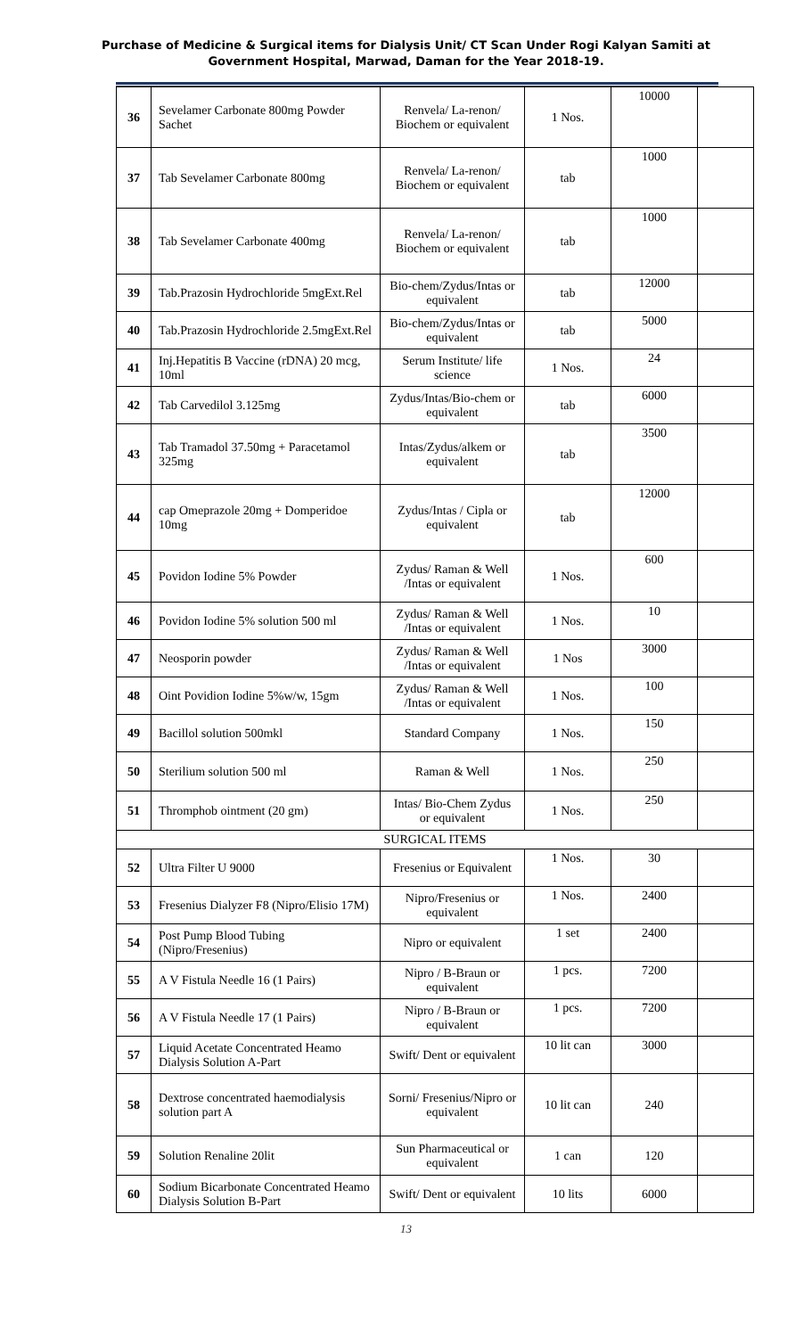Purchase of Medicine & Surgical items for Dialysis Unit/ CT Scan Under Rogi Kalyan Samiti at
Government Hospital, Marwad, Daman for the Year 2018-19.
| 36 | Sevelamer Carbonate 800mg Powder Sachet | Renvela/ La-renon/ Biochem or equivalent | 1 Nos. | 10000 | |
| 37 | Tab Sevelamer Carbonate 800mg | Renvela/ La-renon/ Biochem or equivalent | tab | 1000 | |
| 38 | Tab Sevelamer Carbonate 400mg | Renvela/ La-renon/ Biochem or equivalent | tab | 1000 | |
| 39 | Tab.Prazosin Hydrochloride 5mgExt.Rel | Bio-chem/Zydus/Intas or equivalent | tab | 12000 | |
| 40 | Tab.Prazosin Hydrochloride 2.5mgExt.Rel | Bio-chem/Zydus/Intas or equivalent | tab | 5000 | |
| 41 | Inj.Hepatitis B Vaccine (rDNA) 20 mcg, 10ml | Serum Institute/ life science | 1 Nos. | 24 | |
| 42 | Tab Carvedilol 3.125mg | Zydus/Intas/Bio-chem or equivalent | tab | 6000 | |
| 43 | Tab Tramadol 37.50mg + Paracetamol 325mg | Intas/Zydus/alkem or equivalent | tab | 3500 | |
| 44 | cap Omeprazole 20mg + Domperidoe 10mg | Zydus/Intas / Cipla or equivalent | tab | 12000 | |
| 45 | Povidon Iodine 5% Powder | Zydus/ Raman & Well /Intas or equivalent | 1 Nos. | 600 | |
| 46 | Povidon Iodine 5% solution 500 ml | Zydus/ Raman & Well /Intas or equivalent | 1 Nos. | 10 | |
| 47 | Neosporin powder | Zydus/ Raman & Well /Intas or equivalent | 1 Nos | 3000 | |
| 48 | Oint Povidion Iodine 5%w/w, 15gm | Zydus/ Raman & Well /Intas or equivalent | 1 Nos. | 100 | |
| 49 | Bacillol solution 500mkl | Standard Company | 1 Nos. | 150 | |
| 50 | Sterilium solution 500 ml | Raman & Well | 1 Nos. | 250 | |
| 51 | Thromphob ointment (20 gm) | Intas/ Bio-Chem Zydus or equivalent | 1 Nos. | 250 | |
| SURGICAL ITEMS | | | | | |
| 52 | Ultra Filter U 9000 | Fresenius or Equivalent | 1 Nos. | 30 | |
| 53 | Fresenius Dialyzer F8 (Nipro/Elisio 17M) | Nipro/Fresenius or equivalent | 1 Nos. | 2400 | |
| 54 | Post Pump Blood Tubing (Nipro/Fresenius) | Nipro or equivalent | 1 set | 2400 | |
| 55 | A V Fistula Needle 16 (1 Pairs) | Nipro / B-Braun or equivalent | 1 pcs. | 7200 | |
| 56 | A V Fistula Needle 17 (1 Pairs) | Nipro / B-Braun or equivalent | 1 pcs. | 7200 | |
| 57 | Liquid Acetate Concentrated Heamo Dialysis Solution A-Part | Swift/ Dent or equivalent | 10 lit can | 3000 | |
| 58 | Dextrose concentrated haemodialysis solution part A | Sorni/ Fresenius/Nipro or equivalent | 10 lit can | 240 | |
| 59 | Solution Renaline 20lit | Sun Pharmaceutical or equivalent | 1 can | 120 | |
| 60 | Sodium Bicarbonate Concentrated Heamo Dialysis Solution B-Part | Swift/ Dent or equivalent | 10 lits | 6000 | |
13